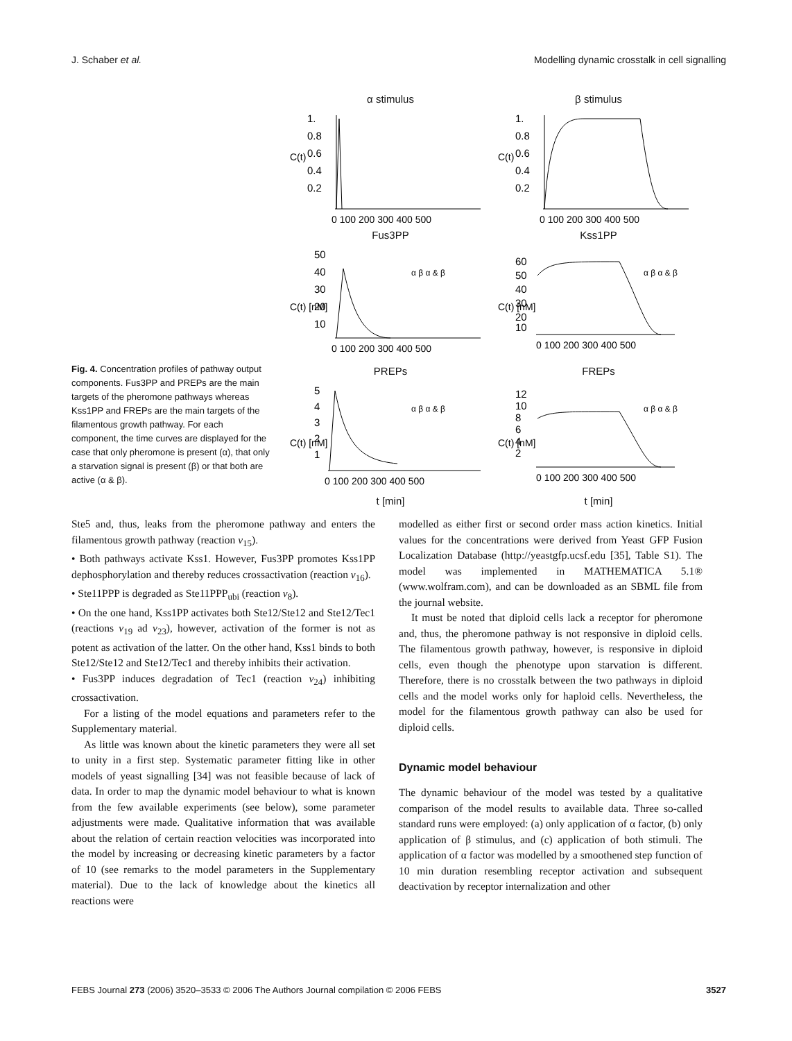J. Schaber et al. Modelling dynamic crosstalk in cell signalling
Fig. 4. Concentration profiles of pathway output components. Fus3PP and PREPs are the main targets of the pheromone pathways whereas Kss1PP and FREPs are the main targets of the filamentous growth pathway. For each component, the time curves are displayed for the case that only pheromone is present (α), that only a starvation signal is present (β) or that both are active (α & β).
α stimulus
C(t)
1.
0.8
0.6
0.4
0.2
0 100 200 300 400 500
β stimulus
C(t)
1.
0.8
0.6
0.4
0.2
0 100 200 300 400 500
Fus3PP
C(t) [nM]
50
40
30
20
10
α β α & β
0 100 200 300 400 500
Kss1PP
C(t) [nM]
60
50
40
30
20
10
α β α & β
0 100 200 300 400 500
PREPs
C(t) [nM]
5
4
3
2
1
α β α & β
0 100 200 300 400 500
t [min]
FREPs
C(t) [nM]
12
10
8
6
4
2
α β α & β
0 100 200 300 400 500
t [min]
Ste5 and, thus, leaks from the pheromone pathway and enters the filamentous growth pathway (reaction v<sub>15</sub>).
• Both pathways activate Kss1. However, Fus3PP promotes Kss1PP dephosphorylation and thereby reduces crossactivation (reaction v<sub>16</sub>).
• Ste11PPP is degraded as Ste11PPP<sub>ubi</sub> (reaction v<sub>8</sub>).
• On the one hand, Kss1PP activates both Ste12/Ste12 and Ste12/Tec1 (reactions v<sub>19</sub> ad v<sub>23</sub>), however, activation of the former is not as potent as activation of the latter. On the other hand, Kss1 binds to both Ste12/Ste12 and Ste12/Tec1 and thereby inhibits their activation.
• Fus3PP induces degradation of Tec1 (reaction v<sub>24</sub>) inhibiting crossactivation.
For a listing of the model equations and parameters refer to the Supplementary material.
As little was known about the kinetic parameters they were all set to unity in a first step. Systematic parameter fitting like in other models of yeast signalling [34] was not feasible because of lack of data. In order to map the dynamic model behaviour to what is known from the few available experiments (see below), some parameter adjustments were made. Qualitative information that was available about the relation of certain reaction velocities was incorporated into the model by increasing or decreasing kinetic parameters by a factor of 10 (see remarks to the model parameters in the Supplementary material). Due to the lack of knowledge about the kinetics all reactions were
modelled as either first or second order mass action kinetics. Initial values for the concentrations were derived from Yeast GFP Fusion Localization Database (http://yeastgfp.ucsf.edu [35], Table S1). The model was implemented in MATHEMATICA 5.1® (www.wolfram.com), and can be downloaded as an SBML file from the journal website.
It must be noted that diploid cells lack a receptor for pheromone and, thus, the pheromone pathway is not responsive in diploid cells. The filamentous growth pathway, however, is responsive in diploid cells, even though the phenotype upon starvation is different. Therefore, there is no crosstalk between the two pathways in diploid cells and the model works only for haploid cells. Nevertheless, the model for the filamentous growth pathway can also be used for diploid cells.
Dynamic model behaviour
The dynamic behaviour of the model was tested by a qualitative comparison of the model results to available data. Three so-called standard runs were employed: (a) only application of α factor, (b) only application of β stimulus, and (c) application of both stimuli. The application of α factor was modelled by a smoothened step function of 10 min duration resembling receptor activation and subsequent deactivation by receptor internalization and other
FEBS Journal 273 (2006) 3520–3533 © 2006 The Authors Journal compilation © 2006 FEBS 3527